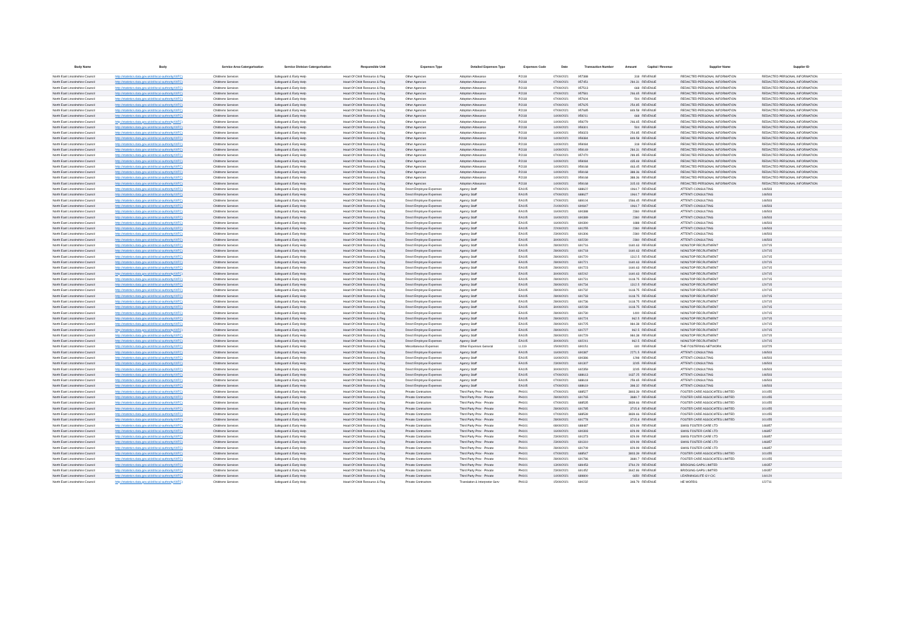| Body Name | Body | Service Area Catergorisation | Service Division Catergorisation | Responsible Unit | Expenses Type | Detailed Expenses Type | Expenses Code | Date | Transaction Number | Amount | Capital / Revenue | Supplier Name | Supplier ID |
| --- | --- | --- | --- | --- | --- | --- | --- | --- | --- | --- | --- | --- | --- |
| North East Lincolnshire Council | http://statistics.data.gov.uk/id/local-authority/00FC) | Childrens Services | Safeguard & Early Help | Head Of Child Resource & Reg | Other Agencies | Adoption Allowance | PJ118 | 07/09/2021 | 957388 | 318 | REVENUE | REDACTED PERSONAL INFORMATION | REDACTED PERSONAL INFORMATION |
| North East Lincolnshire Council | http://statistics.data.gov.uk/id/local-authority/00FC) | Childrens Services | Safeguard & Early Help | Head Of Child Resource & Reg | Other Agencies | Adoption Allowance | PJ118 | 07/09/2021 | 957451 | 284.31 | REVENUE | REDACTED PERSONAL INFORMATION | REDACTED PERSONAL INFORMATION |
| North East Lincolnshire Council | http://statistics.data.gov.uk/id/local-authority/00FC) | Childrens Services | Safeguard & Early Help | Head Of Child Resource & Reg | Other Agencies | Adoption Allowance | PJ118 | 07/09/2021 | 957513 | 668 | REVENUE | REDACTED PERSONAL INFORMATION | REDACTED PERSONAL INFORMATION |
| North East Lincolnshire Council | http://statistics.data.gov.uk/id/local-authority/00FC) | Childrens Services | Safeguard & Early Help | Head Of Child Resource & Reg | Other Agencies | Adoption Allowance | PJ118 | 07/09/2021 | 957581 | 266.65 | REVENUE | REDACTED PERSONAL INFORMATION | REDACTED PERSONAL INFORMATION |
| North East Lincolnshire Council | http://statistics.data.gov.uk/id/local-authority/00FC) | Childrens Services | Safeguard & Early Help | Head Of Child Resource & Reg | Other Agencies | Adoption Allowance | PJ118 | 07/09/2021 | 957604 | 504 | REVENUE | REDACTED PERSONAL INFORMATION | REDACTED PERSONAL INFORMATION |
| North East Lincolnshire Council | http://statistics.data.gov.uk/id/local-authority/00FC) | Childrens Services | Safeguard & Early Help | Head Of Child Resource & Reg | Other Agencies | Adoption Allowance | PJ118 | 07/09/2021 | 957625 | 254.85 | REVENUE | REDACTED PERSONAL INFORMATION | REDACTED PERSONAL INFORMATION |
| North East Lincolnshire Council | http://statistics.data.gov.uk/id/local-authority/00FC) | Childrens Services | Safeguard & Early Help | Head Of Child Resource & Reg | Other Agencies | Adoption Allowance | PJ118 | 07/09/2021 | 957685 | 849.58 | REVENUE | REDACTED PERSONAL INFORMATION | REDACTED PERSONAL INFORMATION |
| North East Lincolnshire Council | http://statistics.data.gov.uk/id/local-authority/00FC) | Childrens Services | Safeguard & Early Help | Head Of Child Resource & Reg | Other Agencies | Adoption Allowance | PJ118 | 14/09/2021 | 959211 | 668 | REVENUE | REDACTED PERSONAL INFORMATION | REDACTED PERSONAL INFORMATION |
| North East Lincolnshire Council | http://statistics.data.gov.uk/id/local-authority/00FC) | Childrens Services | Safeguard & Early Help | Head Of Child Resource & Reg | Other Agencies | Adoption Allowance | PJ118 | 14/09/2021 | 959279 | 266.65 | REVENUE | REDACTED PERSONAL INFORMATION | REDACTED PERSONAL INFORMATION |
| North East Lincolnshire Council | http://statistics.data.gov.uk/id/local-authority/00FC) | Childrens Services | Safeguard & Early Help | Head Of Child Resource & Reg | Other Agencies | Adoption Allowance | PJ118 | 14/09/2021 | 959301 | 504 | REVENUE | REDACTED PERSONAL INFORMATION | REDACTED PERSONAL INFORMATION |
| North East Lincolnshire Council | http://statistics.data.gov.uk/id/local-authority/00FC) | Childrens Services | Safeguard & Early Help | Head Of Child Resource & Reg | Other Agencies | Adoption Allowance | PJ118 | 14/09/2021 | 959323 | 254.85 | REVENUE | REDACTED PERSONAL INFORMATION | REDACTED PERSONAL INFORMATION |
| North East Lincolnshire Council | http://statistics.data.gov.uk/id/local-authority/00FC) | Childrens Services | Safeguard & Early Help | Head Of Child Resource & Reg | Other Agencies | Adoption Allowance | PJ118 | 14/09/2021 | 959384 | 849.58 | REVENUE | REDACTED PERSONAL INFORMATION | REDACTED PERSONAL INFORMATION |
| North East Lincolnshire Council | http://statistics.data.gov.uk/id/local-authority/00FC) | Childrens Services | Safeguard & Early Help | Head Of Child Resource & Reg | Other Agencies | Adoption Allowance | PJ118 | 14/09/2021 | 959084 | 318 | REVENUE | REDACTED PERSONAL INFORMATION | REDACTED PERSONAL INFORMATION |
| North East Lincolnshire Council | http://statistics.data.gov.uk/id/local-authority/00FC) | Childrens Services | Safeguard & Early Help | Head Of Child Resource & Reg | Other Agencies | Adoption Allowance | PJ118 | 14/09/2021 | 959149 | 284.31 | REVENUE | REDACTED PERSONAL INFORMATION | REDACTED PERSONAL INFORMATION |
| North East Lincolnshire Council | http://statistics.data.gov.uk/id/local-authority/00FC) | Childrens Services | Safeguard & Early Help | Head Of Child Resource & Reg | Other Agencies | Adoption Allowance | PJ118 | 07/09/2021 | 957470 | 289.85 | REVENUE | REDACTED PERSONAL INFORMATION | REDACTED PERSONAL INFORMATION |
| North East Lincolnshire Council | http://statistics.data.gov.uk/id/local-authority/00FC) | Childrens Services | Safeguard & Early Help | Head Of Child Resource & Reg | Other Agencies | Adoption Allowance | PJ118 | 14/09/2021 | 959084 | 435.69 | REVENUE | REDACTED PERSONAL INFORMATION | REDACTED PERSONAL INFORMATION |
| North East Lincolnshire Council | http://statistics.data.gov.uk/id/local-authority/00FC) | Childrens Services | Safeguard & Early Help | Head Of Child Resource & Reg | Other Agencies | Adoption Allowance | PJ118 | 14/09/2021 | 959168 | 463.45 | REVENUE | REDACTED PERSONAL INFORMATION | REDACTED PERSONAL INFORMATION |
| North East Lincolnshire Council | http://statistics.data.gov.uk/id/local-authority/00FC) | Childrens Services | Safeguard & Early Help | Head Of Child Resource & Reg | Other Agencies | Adoption Allowance | PJ118 | 14/09/2021 | 959168 | 388.36 | REVENUE | REDACTED PERSONAL INFORMATION | REDACTED PERSONAL INFORMATION |
| North East Lincolnshire Council | http://statistics.data.gov.uk/id/local-authority/00FC) | Childrens Services | Safeguard & Early Help | Head Of Child Resource & Reg | Other Agencies | Adoption Allowance | PJ118 | 14/09/2021 | 959168 | 388.36 | REVENUE | REDACTED PERSONAL INFORMATION | REDACTED PERSONAL INFORMATION |
| North East Lincolnshire Council | http://statistics.data.gov.uk/id/local-authority/00FC) | Childrens Services | Safeguard & Early Help | Head Of Child Resource & Reg | Other Agencies | Adoption Allowance | PJ118 | 14/09/2021 | 959168 | 315.03 | REVENUE | REDACTED PERSONAL INFORMATION | REDACTED PERSONAL INFORMATION |
| North East Lincolnshire Council | http://statistics.data.gov.uk/id/local-authority/00FC) | Childrens Services | Safeguard & Early Help | Head Of Child Resource & Reg | Direct Employee Expenses | Agency Staff | EA105 | 07/09/2021 | 688622 | 1964.7 | REVENUE | ATTENTI CONSULTING | 146503 |
| North East Lincolnshire Council | http://statistics.data.gov.uk/id/local-authority/00FC) | Childrens Services | Safeguard & Early Help | Head Of Child Resource & Reg | Direct Employee Expenses | Agency Staff | EA105 | 07/09/2021 | 688627 | 1964.7 | REVENUE | ATTENTI CONSULTING | 146503 |
| North East Lincolnshire Council | http://statistics.data.gov.uk/id/local-authority/00FC) | Childrens Services | Safeguard & Early Help | Head Of Child Resource & Reg | Direct Employee Expenses | Agency Staff | EA105 | 17/09/2021 | 689104 | 1566.45 | REVENUE | ATTENTI CONSULTING | 146503 |
| North East Lincolnshire Council | http://statistics.data.gov.uk/id/local-authority/00FC) | Childrens Services | Safeguard & Early Help | Head Of Child Resource & Reg | Direct Employee Expenses | Agency Staff | EA105 | 21/09/2021 | 690847 | 1964.7 | REVENUE | ATTENTI CONSULTING | 146503 |
| North East Lincolnshire Council | http://statistics.data.gov.uk/id/local-authority/00FC) | Childrens Services | Safeguard & Early Help | Head Of Child Resource & Reg | Direct Employee Expenses | Agency Staff | EA105 | 16/09/2021 | 690388 | 2360 | REVENUE | ATTENTI CONSULTING | 146503 |
| North East Lincolnshire Council | http://statistics.data.gov.uk/id/local-authority/00FC) | Childrens Services | Safeguard & Early Help | Head Of Child Resource & Reg | Direct Employee Expenses | Agency Staff | EA105 | 16/09/2021 | 690389 | 2360 | REVENUE | ATTENTI CONSULTING | 146503 |
| North East Lincolnshire Council | http://statistics.data.gov.uk/id/local-authority/00FC) | Childrens Services | Safeguard & Early Help | Head Of Child Resource & Reg | Direct Employee Expenses | Agency Staff | EA105 | 16/09/2021 | 690390 | 1888 | REVENUE | ATTENTI CONSULTING | 146503 |
| North East Lincolnshire Council | http://statistics.data.gov.uk/id/local-authority/00FC) | Childrens Services | Safeguard & Early Help | Head Of Child Resource & Reg | Direct Employee Expenses | Agency Staff | EA105 | 22/09/2021 | 691255 | 2360 | REVENUE | ATTENTI CONSULTING | 146503 |
| North East Lincolnshire Council | http://statistics.data.gov.uk/id/local-authority/00FC) | Childrens Services | Safeguard & Early Help | Head Of Child Resource & Reg | Direct Employee Expenses | Agency Staff | EA105 | 23/09/2021 | 691306 | 2360 | REVENUE | ATTENTI CONSULTING | 146503 |
| North East Lincolnshire Council | http://statistics.data.gov.uk/id/local-authority/00FC) | Childrens Services | Safeguard & Early Help | Head Of Child Resource & Reg | Direct Employee Expenses | Agency Staff | EA105 | 30/09/2021 | 692230 | 2360 | REVENUE | ATTENTI CONSULTING | 146503 |
| North East Lincolnshire Council | http://statistics.data.gov.uk/id/local-authority/00FC) | Childrens Services | Safeguard & Early Help | Head Of Child Resource & Reg | Direct Employee Expenses | Agency Staff | EA105 | 28/09/2021 | 691716 | 1640.63 | REVENUE | NONSTOP RECRUITMENT | 120715 |
| North East Lincolnshire Council | http://statistics.data.gov.uk/id/local-authority/00FC) | Childrens Services | Safeguard & Early Help | Head Of Child Resource & Reg | Direct Employee Expenses | Agency Staff | EA105 | 28/09/2021 | 691718 | 1640.63 | REVENUE | NONSTOP RECRUITMENT | 120715 |
| North East Lincolnshire Council | http://statistics.data.gov.uk/id/local-authority/00FC) | Childrens Services | Safeguard & Early Help | Head Of Child Resource & Reg | Direct Employee Expenses | Agency Staff | EA105 | 28/09/2021 | 691720 | 1312.5 | REVENUE | NONSTOP RECRUITMENT | 120715 |
| North East Lincolnshire Council | http://statistics.data.gov.uk/id/local-authority/00FC) | Childrens Services | Safeguard & Early Help | Head Of Child Resource & Reg | Direct Employee Expenses | Agency Staff | EA105 | 28/09/2021 | 691721 | 1640.63 | REVENUE | NONSTOP RECRUITMENT | 120715 |
| North East Lincolnshire Council | http://statistics.data.gov.uk/id/local-authority/00FC) | Childrens Services | Safeguard & Early Help | Head Of Child Resource & Reg | Direct Employee Expenses | Agency Staff | EA105 | 28/09/2021 | 691723 | 1640.63 | REVENUE | NONSTOP RECRUITMENT | 120715 |
| North East Lincolnshire Council | http://statistics.data.gov.uk/id/local-authority/00FC) | Childrens Services | Safeguard & Early Help | Head Of Child Resource & Reg | Direct Employee Expenses | Agency Staff | EA105 | 30/09/2021 | 692242 | 1640.63 | REVENUE | NONSTOP RECRUITMENT | 120715 |
| North East Lincolnshire Council | http://statistics.data.gov.uk/id/local-authority/00FC) | Childrens Services | Safeguard & Early Help | Head Of Child Resource & Reg | Direct Employee Expenses | Agency Staff | EA105 | 28/09/2021 | 691731 | 1618.75 | REVENUE | NONSTOP RECRUITMENT | 120715 |
| North East Lincolnshire Council | http://statistics.data.gov.uk/id/local-authority/00FC) | Childrens Services | Safeguard & Early Help | Head Of Child Resource & Reg | Direct Employee Expenses | Agency Staff | EA105 | 28/09/2021 | 691734 | 1312.5 | REVENUE | NONSTOP RECRUITMENT | 120715 |
| North East Lincolnshire Council | http://statistics.data.gov.uk/id/local-authority/00FC) | Childrens Services | Safeguard & Early Help | Head Of Child Resource & Reg | Direct Employee Expenses | Agency Staff | EA105 | 28/09/2021 | 691732 | 1618.75 | REVENUE | NONSTOP RECRUITMENT | 120715 |
| North East Lincolnshire Council | http://statistics.data.gov.uk/id/local-authority/00FC) | Childrens Services | Safeguard & Early Help | Head Of Child Resource & Reg | Direct Employee Expenses | Agency Staff | EA105 | 28/09/2021 | 691733 | 1618.75 | REVENUE | NONSTOP RECRUITMENT | 120715 |
| North East Lincolnshire Council | http://statistics.data.gov.uk/id/local-authority/00FC) | Childrens Services | Safeguard & Early Help | Head Of Child Resource & Reg | Direct Employee Expenses | Agency Staff | EA105 | 28/09/2021 | 691736 | 1618.75 | REVENUE | NONSTOP RECRUITMENT | 120715 |
| North East Lincolnshire Council | http://statistics.data.gov.uk/id/local-authority/00FC) | Childrens Services | Safeguard & Early Help | Head Of Child Resource & Reg | Direct Employee Expenses | Agency Staff | EA105 | 30/09/2021 | 692239 | 1618.75 | REVENUE | NONSTOP RECRUITMENT | 120715 |
| North East Lincolnshire Council | http://statistics.data.gov.uk/id/local-authority/00FC) | Childrens Services | Safeguard & Early Help | Head Of Child Resource & Reg | Direct Employee Expenses | Agency Staff | EA105 | 28/09/2021 | 691730 | 1400 | REVENUE | NONSTOP RECRUITMENT | 120715 |
| North East Lincolnshire Council | http://statistics.data.gov.uk/id/local-authority/00FC) | Childrens Services | Safeguard & Early Help | Head Of Child Resource & Reg | Direct Employee Expenses | Agency Staff | EA105 | 28/09/2021 | 691724 | 962.5 | REVENUE | NONSTOP RECRUITMENT | 120715 |
| North East Lincolnshire Council | http://statistics.data.gov.uk/id/local-authority/00FC) | Childrens Services | Safeguard & Early Help | Head Of Child Resource & Reg | Direct Employee Expenses | Agency Staff | EA105 | 28/09/2021 | 691725 | 984.38 | REVENUE | NONSTOP RECRUITMENT | 120715 |
| North East Lincolnshire Council | http://statistics.data.gov.uk/id/local-authority/00FC) | Childrens Services | Safeguard & Early Help | Head Of Child Resource & Reg | Direct Employee Expenses | Agency Staff | EA105 | 28/09/2021 | 691727 | 962.5 | REVENUE | NONSTOP RECRUITMENT | 120715 |
| North East Lincolnshire Council | http://statistics.data.gov.uk/id/local-authority/00FC) | Childrens Services | Safeguard & Early Help | Head Of Child Resource & Reg | Direct Employee Expenses | Agency Staff | EA105 | 28/09/2021 | 691729 | 984.38 | REVENUE | NONSTOP RECRUITMENT | 120715 |
| North East Lincolnshire Council | http://statistics.data.gov.uk/id/local-authority/00FC) | Childrens Services | Safeguard & Early Help | Head Of Child Resource & Reg | Direct Employee Expenses | Agency Staff | EA105 | 30/09/2021 | 692241 | 962.5 | REVENUE | NONSTOP RECRUITMENT | 120715 |
| North East Lincolnshire Council | http://statistics.data.gov.uk/id/local-authority/00FC) | Childrens Services | Safeguard & Early Help | Head Of Child Resource & Reg | Miscellaneous Expenses | Other Expenses General | LL119 | 15/09/2021 | 690151 | 600 | REVENUE | THE FOSTERING NETWORK | 103725 |
| North East Lincolnshire Council | http://statistics.data.gov.uk/id/local-authority/00FC) | Childrens Services | Safeguard & Early Help | Head Of Child Resource & Reg | Direct Employee Expenses | Agency Staff | EA105 | 16/09/2021 | 690387 | 2271.5 | REVENUE | ATTENTI CONSULTING | 146503 |
| North East Lincolnshire Council | http://statistics.data.gov.uk/id/local-authority/00FC) | Childrens Services | Safeguard & Early Help | Head Of Child Resource & Reg | Direct Employee Expenses | Agency Staff | EA105 | 16/09/2021 | 690386 | 1298 | REVENUE | ATTENTI CONSULTING | 146503 |
| North East Lincolnshire Council | http://statistics.data.gov.uk/id/local-authority/00FC) | Childrens Services | Safeguard & Early Help | Head Of Child Resource & Reg | Direct Employee Expenses | Agency Staff | EA105 | 23/09/2021 | 691307 | 3245 | REVENUE | ATTENTI CONSULTING | 146503 |
| North East Lincolnshire Council | http://statistics.data.gov.uk/id/local-authority/00FC) | Childrens Services | Safeguard & Early Help | Head Of Child Resource & Reg | Direct Employee Expenses | Agency Staff | EA105 | 30/09/2021 | 692359 | 3245 | REVENUE | ATTENTI CONSULTING | 146503 |
| North East Lincolnshire Council | http://statistics.data.gov.uk/id/local-authority/00FC) | Childrens Services | Safeguard & Early Help | Head Of Child Resource & Reg | Direct Employee Expenses | Agency Staff | EA105 | 07/09/2021 | 688613 | 1637.25 | REVENUE | ATTENTI CONSULTING | 146503 |
| North East Lincolnshire Council | http://statistics.data.gov.uk/id/local-authority/00FC) | Childrens Services | Safeguard & Early Help | Head Of Child Resource & Reg | Direct Employee Expenses | Agency Staff | EA105 | 07/09/2021 | 688618 | 259.65 | REVENUE | ATTENTI CONSULTING | 146503 |
| North East Lincolnshire Council | http://statistics.data.gov.uk/id/local-authority/00FC) | Childrens Services | Safeguard & Early Help | Head Of Child Resource & Reg | Direct Employee Expenses | Agency Staff | EA105 | 07/09/2021 | 688619 | 398.32 | REVENUE | ATTENTI CONSULTING | 146503 |
| North East Lincolnshire Council | http://statistics.data.gov.uk/id/local-authority/00FC) | Childrens Services | Safeguard & Early Help | Head Of Child Resource & Reg | Private Contractors | Third Party Prov - Private | PH101 | 07/09/2021 | 688527 | 3803.39 | REVENUE | FOSTER CARE ASSOCIATES LIMITED | 101455 |
| North East Lincolnshire Council | http://statistics.data.gov.uk/id/local-authority/00FC) | Childrens Services | Safeguard & Early Help | Head Of Child Resource & Reg | Private Contractors | Third Party Prov - Private | PH101 | 28/09/2021 | 691765 | 3680.7 | REVENUE | FOSTER CARE ASSOCIATES LIMITED | 101455 |
| North East Lincolnshire Council | http://statistics.data.gov.uk/id/local-authority/00FC) | Childrens Services | Safeguard & Early Help | Head Of Child Resource & Reg | Private Contractors | Third Party Prov - Private | PH101 | 07/09/2021 | 688535 | 3839.66 | REVENUE | FOSTER CARE ASSOCIATES LIMITED | 101455 |
| North East Lincolnshire Council | http://statistics.data.gov.uk/id/local-authority/00FC) | Childrens Services | Safeguard & Early Help | Head Of Child Resource & Reg | Private Contractors | Third Party Prov - Private | PH101 | 28/09/2021 | 691785 | 3715.8 | REVENUE | FOSTER CARE ASSOCIATES LIMITED | 101455 |
| North East Lincolnshire Council | http://statistics.data.gov.uk/id/local-authority/00FC) | Childrens Services | Safeguard & Early Help | Head Of Child Resource & Reg | Private Contractors | Third Party Prov - Private | PH101 | 07/09/2021 | 688539 | 3839.66 | REVENUE | FOSTER CARE ASSOCIATES LIMITED | 101455 |
| North East Lincolnshire Council | http://statistics.data.gov.uk/id/local-authority/00FC) | Childrens Services | Safeguard & Early Help | Head Of Child Resource & Reg | Private Contractors | Third Party Prov - Private | PH101 | 28/09/2021 | 691778 | 3715.8 | REVENUE | FOSTER CARE ASSOCIATES LIMITED | 101455 |
| North East Lincolnshire Council | http://statistics.data.gov.uk/id/local-authority/00FC) | Childrens Services | Safeguard & Early Help | Head Of Child Resource & Reg | Private Contractors | Third Party Prov - Private | PH101 | 08/09/2021 | 688487 | 829.99 | REVENUE | SWIIS FOSTER CARE LTD | 146857 |
| North East Lincolnshire Council | http://statistics.data.gov.uk/id/local-authority/00FC) | Childrens Services | Safeguard & Early Help | Head Of Child Resource & Reg | Private Contractors | Third Party Prov - Private | PH101 | 16/09/2021 | 690393 | 829.99 | REVENUE | SWIIS FOSTER CARE LTD | 146857 |
| North East Lincolnshire Council | http://statistics.data.gov.uk/id/local-authority/00FC) | Childrens Services | Safeguard & Early Help | Head Of Child Resource & Reg | Private Contractors | Third Party Prov - Private | PH101 | 23/09/2021 | 691373 | 829.99 | REVENUE | SWIIS FOSTER CARE LTD | 146857 |
| North East Lincolnshire Council | http://statistics.data.gov.uk/id/local-authority/00FC) | Childrens Services | Safeguard & Early Help | Head Of Child Resource & Reg | Private Contractors | Third Party Prov - Private | PH101 | 23/09/2021 | 691310 | 829.99 | REVENUE | SWIIS FOSTER CARE LTD | 146857 |
| North East Lincolnshire Council | http://statistics.data.gov.uk/id/local-authority/00FC) | Childrens Services | Safeguard & Early Help | Head Of Child Resource & Reg | Private Contractors | Third Party Prov - Private | PH101 | 28/09/2021 | 691709 | 829.99 | REVENUE | SWIIS FOSTER CARE LTD | 146857 |
| North East Lincolnshire Council | http://statistics.data.gov.uk/id/local-authority/00FC) | Childrens Services | Safeguard & Early Help | Head Of Child Resource & Reg | Private Contractors | Third Party Prov - Private | PH101 | 07/09/2021 | 688547 | 3803.39 | REVENUE | FOSTER CARE ASSOCIATES LIMITED | 101455 |
| North East Lincolnshire Council | http://statistics.data.gov.uk/id/local-authority/00FC) | Childrens Services | Safeguard & Early Help | Head Of Child Resource & Reg | Private Contractors | Third Party Prov - Private | PH101 | 28/09/2021 | 691786 | 3680.7 | REVENUE | FOSTER CARE ASSOCIATES LIMITED | 101455 |
| North East Lincolnshire Council | http://statistics.data.gov.uk/id/local-authority/00FC) | Childrens Services | Safeguard & Early Help | Head Of Child Resource & Reg | Private Contractors | Third Party Prov - Private | PH101 | 13/09/2021 | 689453 | 3764.29 | REVENUE | BRIDGING GAPS LIMITED | 149357 |
| North East Lincolnshire Council | http://statistics.data.gov.uk/id/local-authority/00FC) | Childrens Services | Safeguard & Early Help | Head Of Child Resource & Reg | Private Contractors | Third Party Prov - Private | PH101 | 23/09/2021 | 691452 | 3642.86 | REVENUE | BRIDGING GAPS LIMITED | 149357 |
| North East Lincolnshire Council | http://statistics.data.gov.uk/id/local-authority/00FC) | Childrens Services | Safeguard & Early Help | Head Of Child Resource & Reg | Private Contractors | Third Party Prov - Private | PH101 | 14/09/2021 | 689800 | 6650 | REVENUE | LEARNING4LIFE-GY-CIC | 144120 |
| North East Lincolnshire Council | http://statistics.data.gov.uk/id/local-authority/00FC) | Childrens Services | Safeguard & Early Help | Head Of Child Resource & Reg | Private Contractors | Translation & Interpreter Serv | PH113 | 15/09/2021 | 690232 | 348.79 | REVENUE | HE WORDS | 122711 |